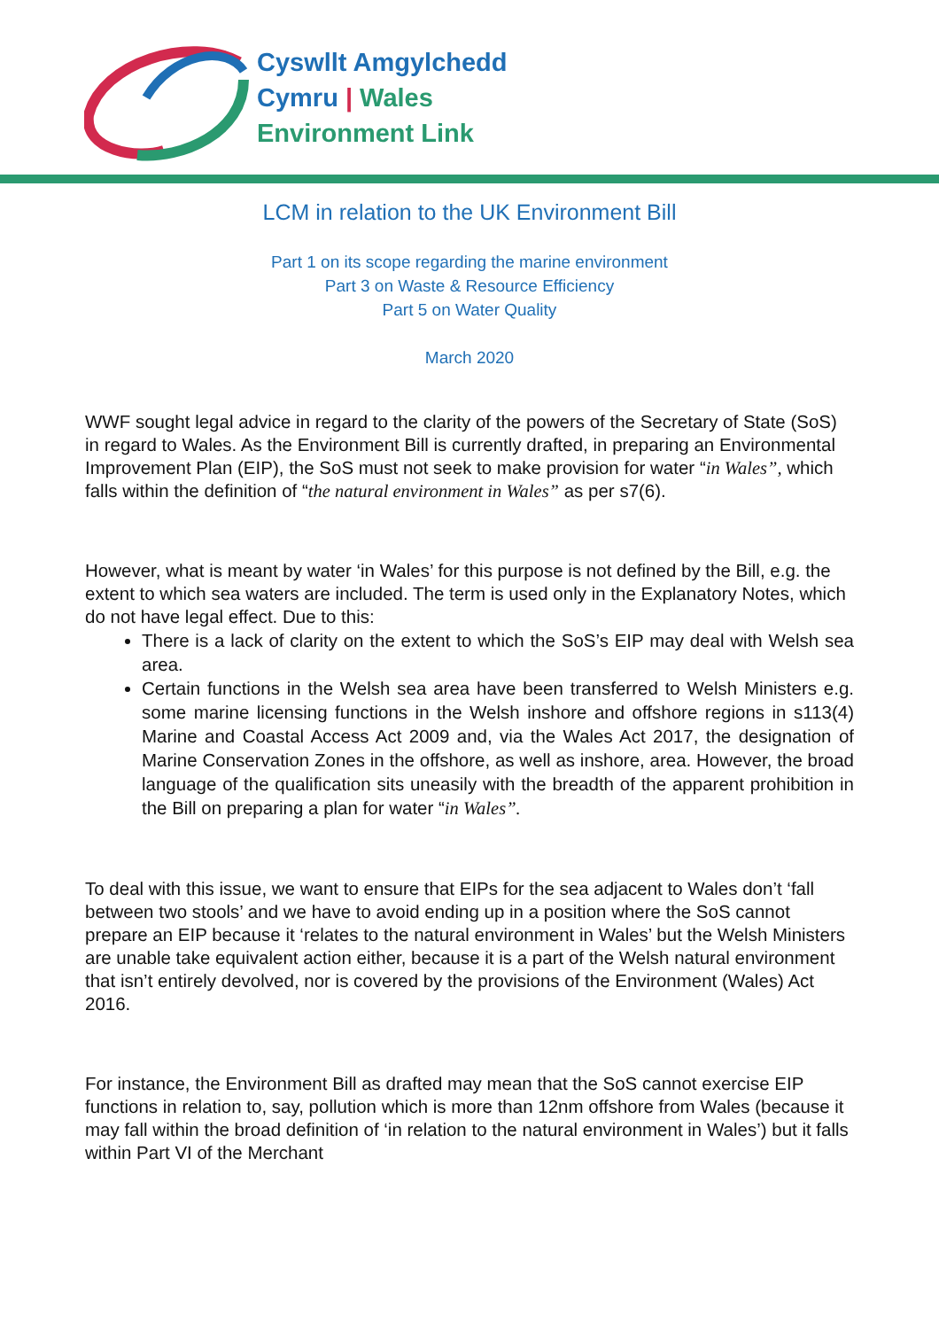Cyswllt Amgylchedd
Cymru | Wales
Environment Link
LCM in relation to the UK Environment Bill
Part 1 on its scope regarding the marine environment
Part 3 on Waste & Resource Efficiency
Part 5 on Water Quality
March 2020
WWF sought legal advice in regard to the clarity of the powers of the Secretary of State (SoS) in regard to Wales. As the Environment Bill is currently drafted, in preparing an Environmental Improvement Plan (EIP), the SoS must not seek to make provision for water “in Wales”, which falls within the definition of “the natural environment in Wales” as per s7(6).
However, what is meant by water ‘in Wales’ for this purpose is not defined by the Bill, e.g. the extent to which sea waters are included. The term is used only in the Explanatory Notes, which do not have legal effect. Due to this:
There is a lack of clarity on the extent to which the SoS’s EIP may deal with Welsh sea area.
Certain functions in the Welsh sea area have been transferred to Welsh Ministers e.g. some marine licensing functions in the Welsh inshore and offshore regions in s113(4) Marine and Coastal Access Act 2009 and, via the Wales Act 2017, the designation of Marine Conservation Zones in the offshore, as well as inshore, area. However, the broad language of the qualification sits uneasily with the breadth of the apparent prohibition in the Bill on preparing a plan for water “in Wales”.
To deal with this issue, we want to ensure that EIPs for the sea adjacent to Wales don’t ‘fall between two stools’ and we have to avoid ending up in a position where the SoS cannot prepare an EIP because it ‘relates to the natural environment in Wales’ but the Welsh Ministers are unable take equivalent action either, because it is a part of the Welsh natural environment that isn’t entirely devolved, nor is covered by the provisions of the Environment (Wales) Act 2016.
For instance, the Environment Bill as drafted may mean that the SoS cannot exercise EIP functions in relation to, say, pollution which is more than 12nm offshore from Wales (because it may fall within the broad definition of ‘in relation to the natural environment in Wales’) but it falls within Part VI of the Merchant